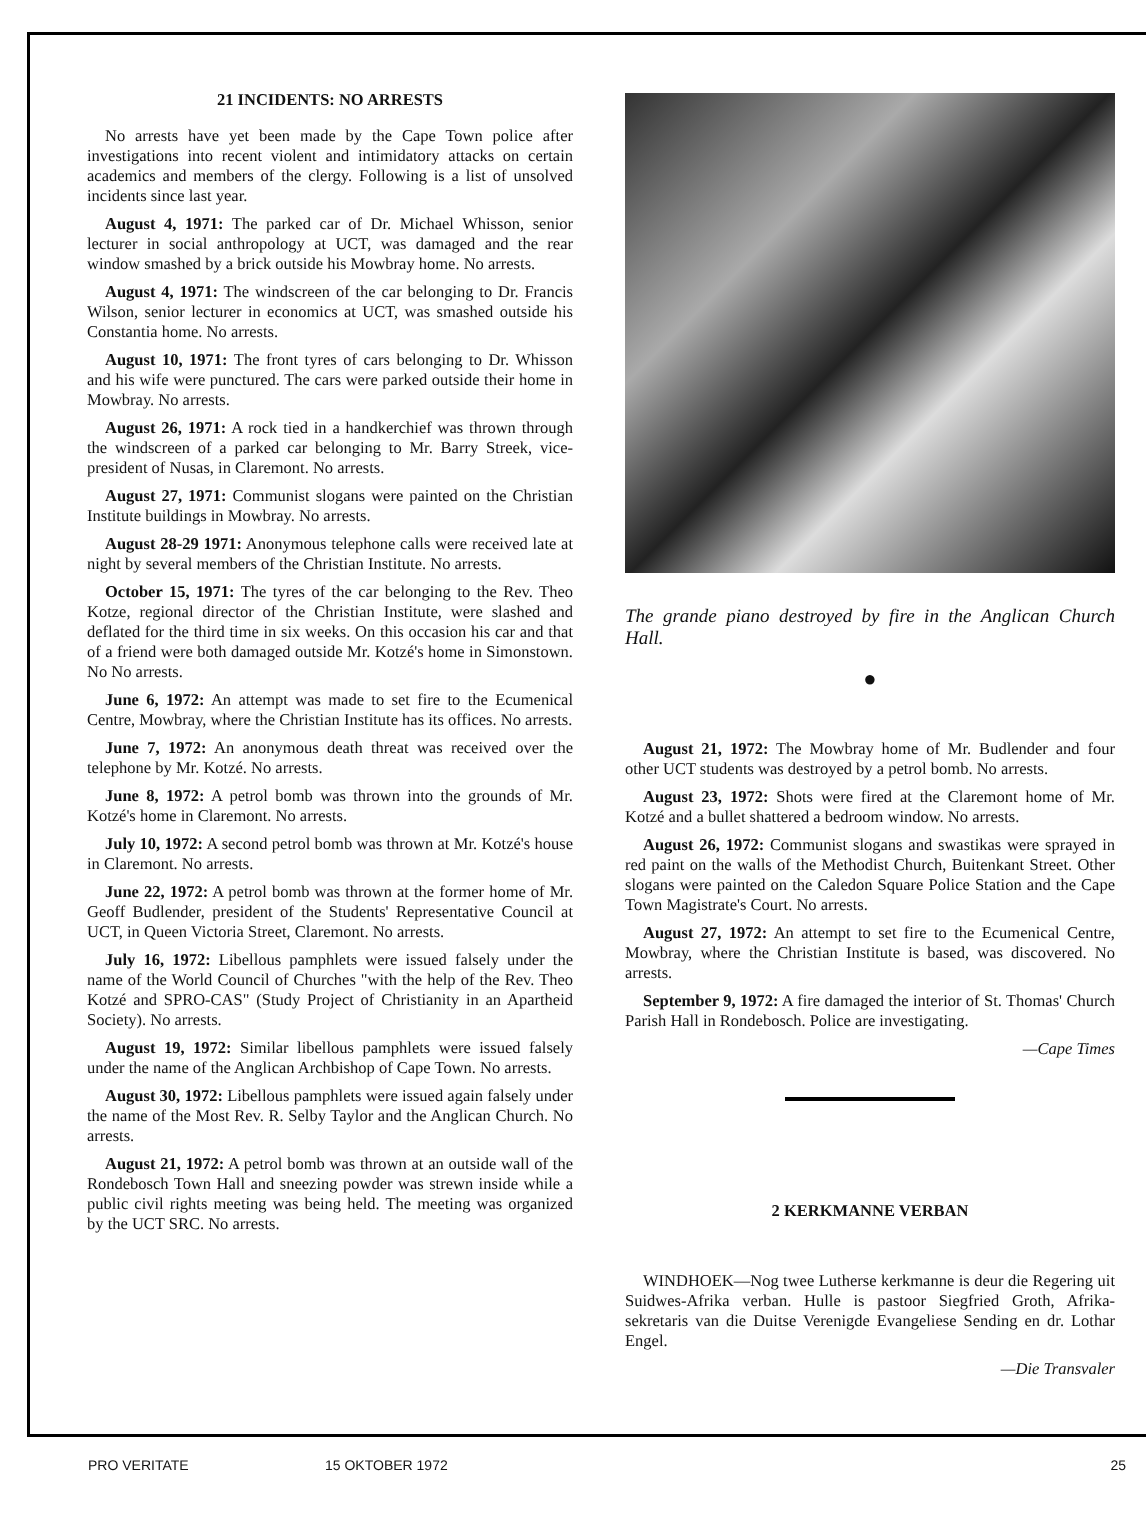21 INCIDENTS: NO ARRESTS
No arrests have yet been made by the Cape Town police after investigations into recent violent and intimidatory attacks on certain academics and members of the clergy. Following is a list of unsolved incidents since last year.
August 4, 1971: The parked car of Dr. Michael Whisson, senior lecturer in social anthropology at UCT, was damaged and the rear window smashed by a brick outside his Mowbray home. No arrests.
August 4, 1971: The windscreen of the car belonging to Dr. Francis Wilson, senior lecturer in economics at UCT, was smashed outside his Constantia home. No arrests.
August 10, 1971: The front tyres of cars belonging to Dr. Whisson and his wife were punctured. The cars were parked outside their home in Mowbray. No arrests.
August 26, 1971: A rock tied in a handkerchief was thrown through the windscreen of a parked car belonging to Mr. Barry Streek, vice-president of Nusas, in Claremont. No arrests.
August 27, 1971: Communist slogans were painted on the Christian Institute buildings in Mowbray. No arrests.
August 28-29 1971: Anonymous telephone calls were received late at night by several members of the Christian Institute. No arrests.
October 15, 1971: The tyres of the car belonging to the Rev. Theo Kotze, regional director of the Christian Institute, were slashed and deflated for the third time in six weeks. On this occasion his car and that of a friend were both damaged outside Mr. Kotzé's home in Simonstown. No No arrests.
June 6, 1972: An attempt was made to set fire to the Ecumenical Centre, Mowbray, where the Christian Institute has its offices. No arrests.
June 7, 1972: An anonymous death threat was received over the telephone by Mr. Kotzé. No arrests.
June 8, 1972: A petrol bomb was thrown into the grounds of Mr. Kotzé's home in Claremont. No arrests.
July 10, 1972: A second petrol bomb was thrown at Mr. Kotzé's house in Claremont. No arrests.
June 22, 1972: A petrol bomb was thrown at the former home of Mr. Geoff Budlender, president of the Students' Representative Council at UCT, in Queen Victoria Street, Claremont. No arrests.
July 16, 1972: Libellous pamphlets were issued falsely under the name of the World Council of Churches "with the help of the Rev. Theo Kotzé and SPRO-CAS" (Study Project of Christianity in an Apartheid Society). No arrests.
August 19, 1972: Similar libellous pamphlets were issued falsely under the name of the Anglican Archbishop of Cape Town. No arrests.
August 30, 1972: Libellous pamphlets were issued again falsely under the name of the Most Rev. R. Selby Taylor and the Anglican Church. No arrests.
August 21, 1972: A petrol bomb was thrown at an outside wall of the Rondebosch Town Hall and sneezing powder was strewn inside while a public civil rights meeting was being held. The meeting was organized by the UCT SRC. No arrests.
The grande piano destroyed by fire in the Anglican Church Hall.
●
August 21, 1972: The Mowbray home of Mr. Budlender and four other UCT students was destroyed by a petrol bomb. No arrests.
August 23, 1972: Shots were fired at the Claremont home of Mr. Kotzé and a bullet shattered a bedroom window. No arrests.
August 26, 1972: Communist slogans and swastikas were sprayed in red paint on the walls of the Methodist Church, Buitenkant Street. Other slogans were painted on the Caledon Square Police Station and the Cape Town Magistrate's Court. No arrests.
August 27, 1972: An attempt to set fire to the Ecumenical Centre, Mowbray, where the Christian Institute is based, was discovered. No arrests.
September 9, 1972: A fire damaged the interior of St. Thomas' Church Parish Hall in Rondebosch. Police are investigating.
—Cape Times
2 KERKMANNE VERBAN
WINDHOEK—Nog twee Lutherse kerkmanne is deur die Regering uit Suidwes-Afrika verban. Hulle is pastoor Siegfried Groth, Afrika-sekretaris van die Duitse Verenigde Evangeliese Sending en dr. Lothar Engel.
—Die Transvaler
PRO VERITATE 15 OKTOBER 1972 25